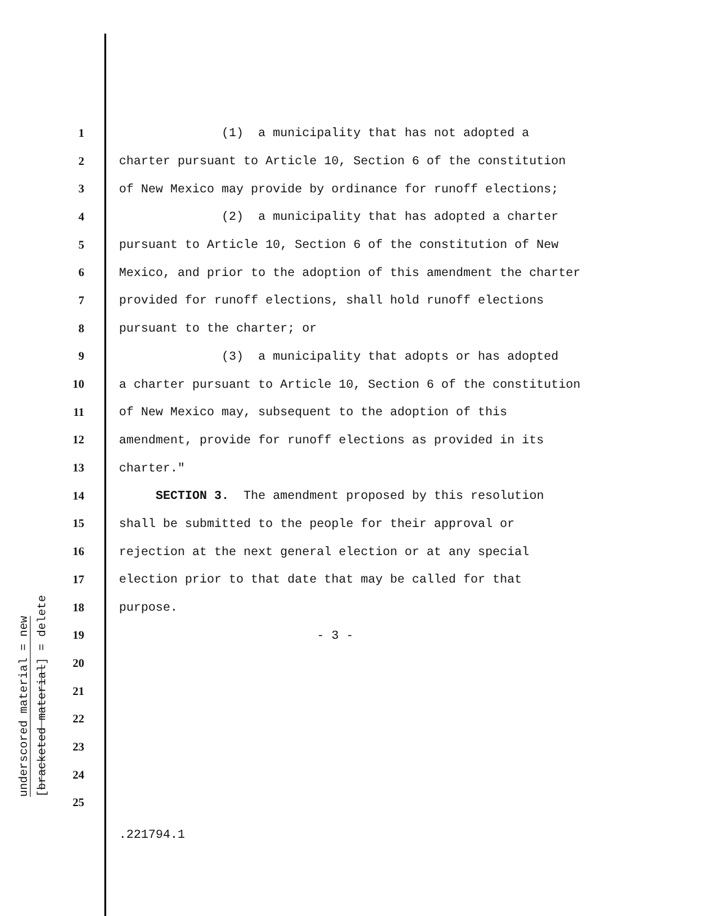underscored material = new
[bracketed material] = delete
1 (1) a municipality that has not adopted a
2 charter pursuant to Article 10, Section 6 of the constitution
3 of New Mexico may provide by ordinance for runoff elections;
4 (2) a municipality that has adopted a charter
5 pursuant to Article 10, Section 6 of the constitution of New
6 Mexico, and prior to the adoption of this amendment the charter
7 provided for runoff elections, shall hold runoff elections
8 pursuant to the charter; or
9 (3) a municipality that adopts or has adopted
10 a charter pursuant to Article 10, Section 6 of the constitution
11 of New Mexico may, subsequent to the adoption of this
12 amendment, provide for runoff elections as provided in its
13 charter."
14 SECTION 3. The amendment proposed by this resolution
15 shall be submitted to the people for their approval or
16 rejection at the next general election or at any special
17 election prior to that date that may be called for that
18 purpose.
19 - 3 -
20
21
22
23
24
25
.221794.1